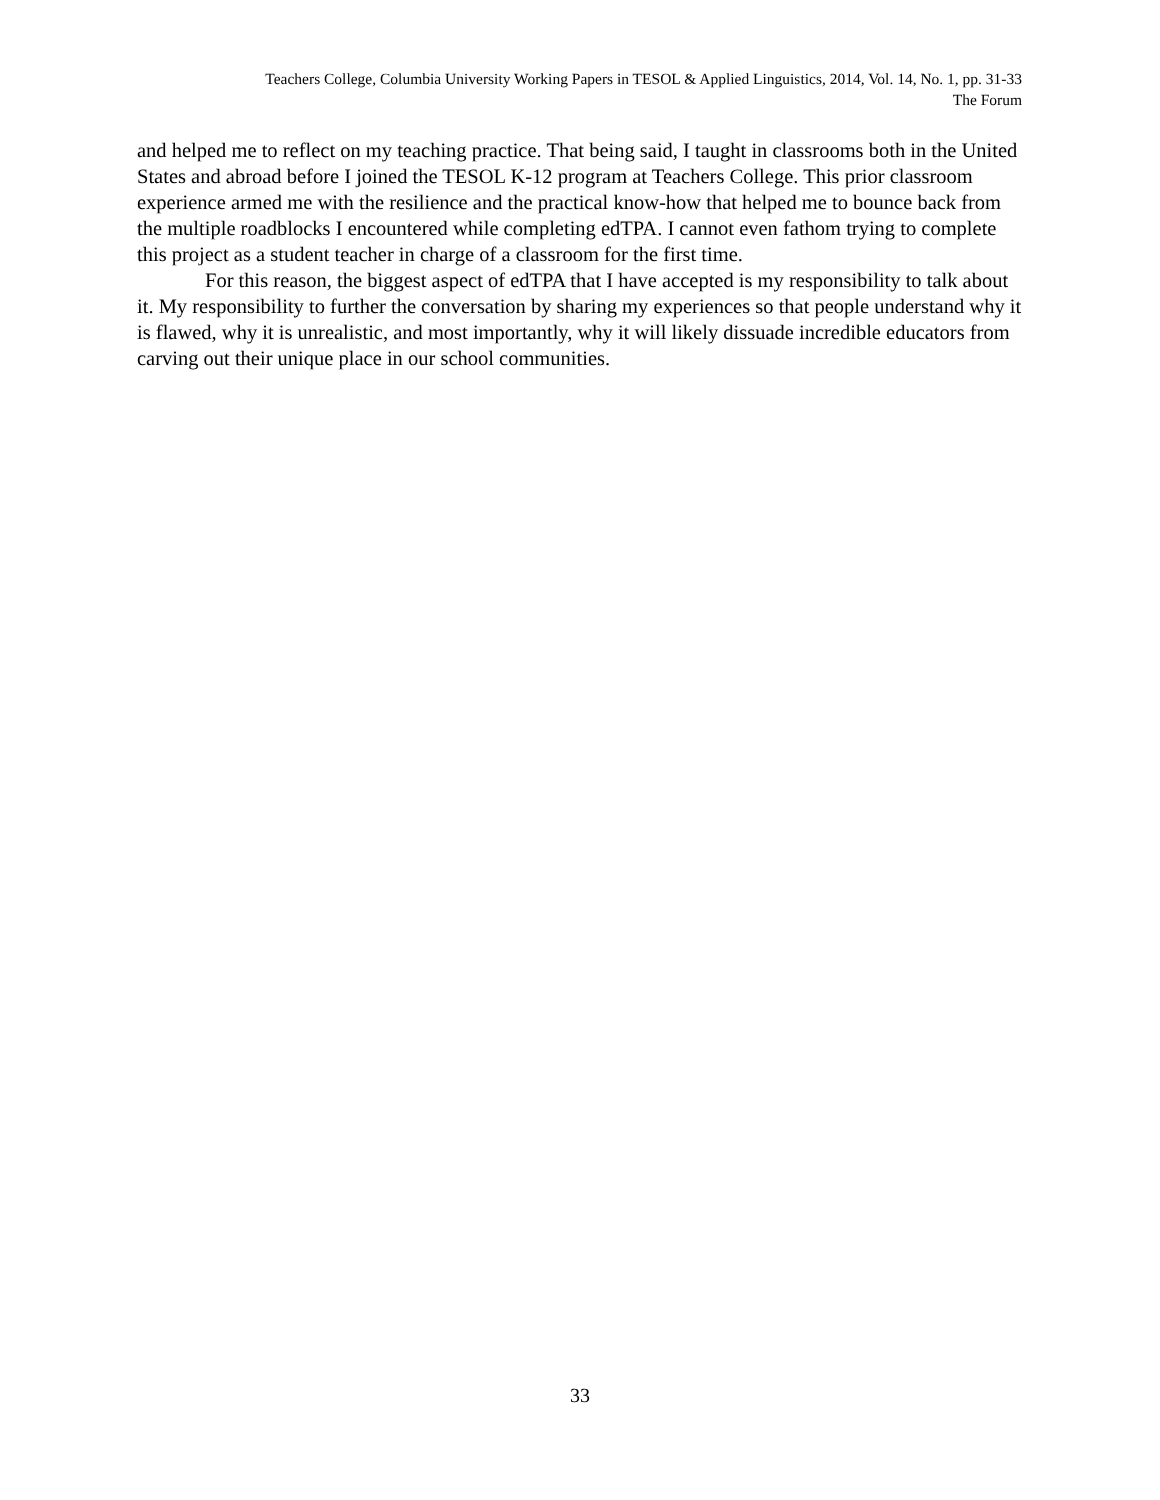Teachers College, Columbia University Working Papers in TESOL & Applied Linguistics, 2014, Vol. 14, No. 1, pp. 31-33
The Forum
and helped me to reflect on my teaching practice. That being said, I taught in classrooms both in the United States and abroad before I joined the TESOL K-12 program at Teachers College. This prior classroom experience armed me with the resilience and the practical know-how that helped me to bounce back from the multiple roadblocks I encountered while completing edTPA. I cannot even fathom trying to complete this project as a student teacher in charge of a classroom for the first time.
For this reason, the biggest aspect of edTPA that I have accepted is my responsibility to talk about it. My responsibility to further the conversation by sharing my experiences so that people understand why it is flawed, why it is unrealistic, and most importantly, why it will likely dissuade incredible educators from carving out their unique place in our school communities.
33